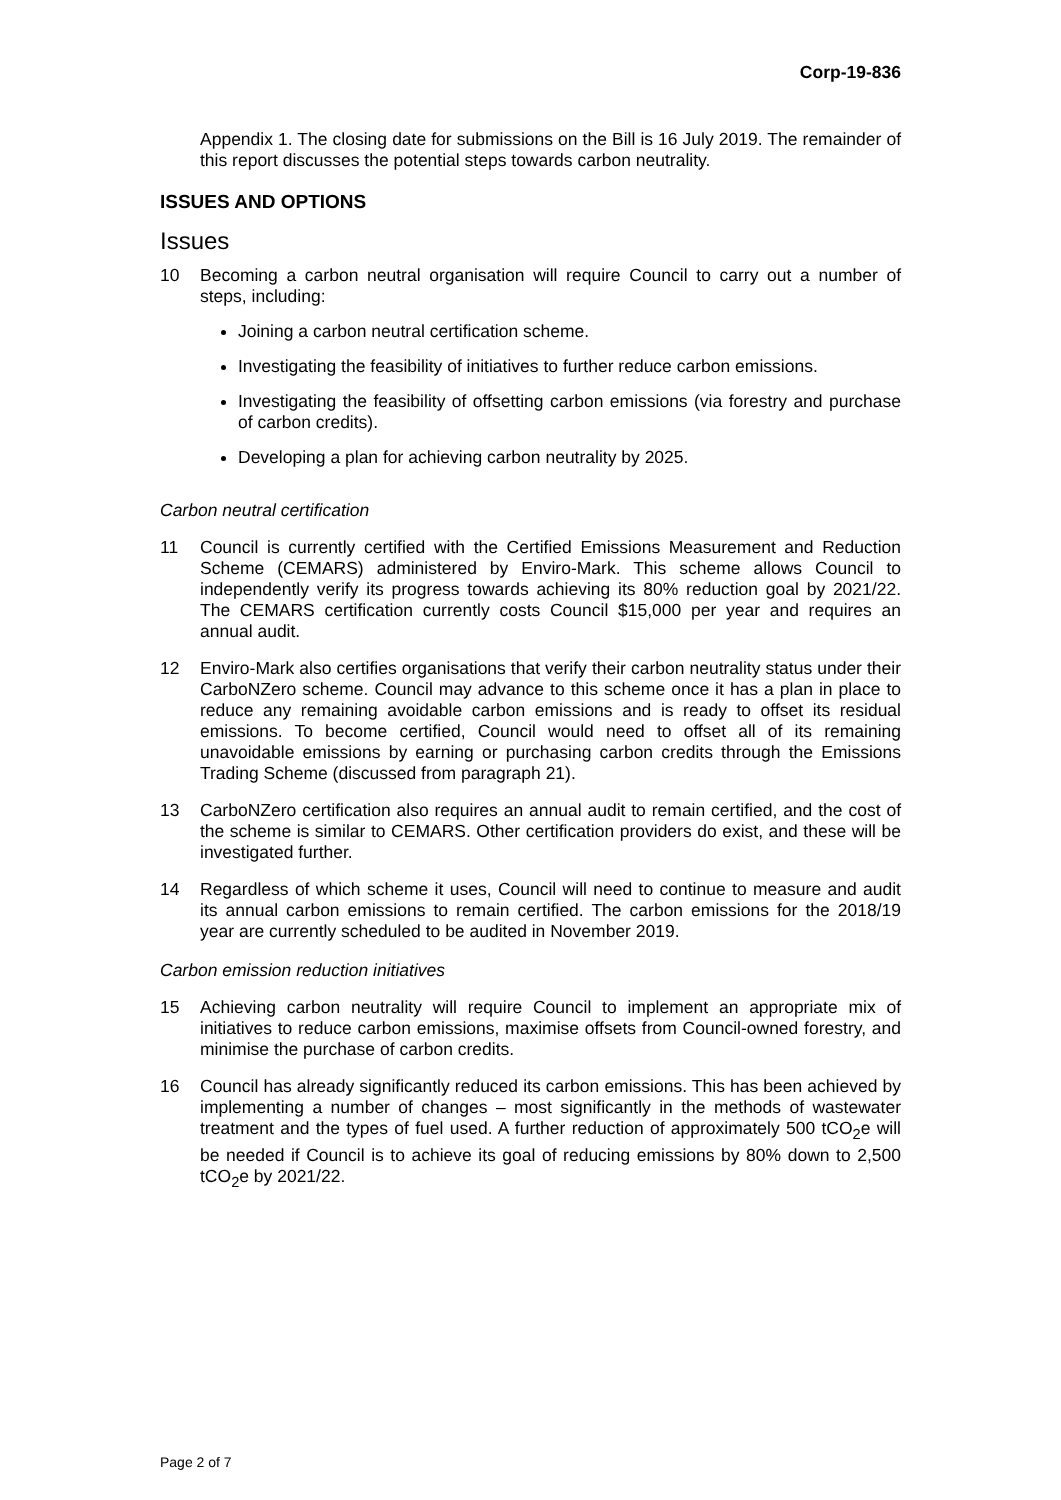Corp-19-836
Appendix 1. The closing date for submissions on the Bill is 16 July 2019. The remainder of this report discusses the potential steps towards carbon neutrality.
ISSUES AND OPTIONS
Issues
10 Becoming a carbon neutral organisation will require Council to carry out a number of steps, including:
Joining a carbon neutral certification scheme.
Investigating the feasibility of initiatives to further reduce carbon emissions.
Investigating the feasibility of offsetting carbon emissions (via forestry and purchase of carbon credits).
Developing a plan for achieving carbon neutrality by 2025.
Carbon neutral certification
11 Council is currently certified with the Certified Emissions Measurement and Reduction Scheme (CEMARS) administered by Enviro-Mark. This scheme allows Council to independently verify its progress towards achieving its 80% reduction goal by 2021/22. The CEMARS certification currently costs Council $15,000 per year and requires an annual audit.
12 Enviro-Mark also certifies organisations that verify their carbon neutrality status under their CarboNZero scheme. Council may advance to this scheme once it has a plan in place to reduce any remaining avoidable carbon emissions and is ready to offset its residual emissions. To become certified, Council would need to offset all of its remaining unavoidable emissions by earning or purchasing carbon credits through the Emissions Trading Scheme (discussed from paragraph 21).
13 CarboNZero certification also requires an annual audit to remain certified, and the cost of the scheme is similar to CEMARS. Other certification providers do exist, and these will be investigated further.
14 Regardless of which scheme it uses, Council will need to continue to measure and audit its annual carbon emissions to remain certified. The carbon emissions for the 2018/19 year are currently scheduled to be audited in November 2019.
Carbon emission reduction initiatives
15 Achieving carbon neutrality will require Council to implement an appropriate mix of initiatives to reduce carbon emissions, maximise offsets from Council-owned forestry, and minimise the purchase of carbon credits.
16 Council has already significantly reduced its carbon emissions. This has been achieved by implementing a number of changes – most significantly in the methods of wastewater treatment and the types of fuel used. A further reduction of approximately 500 tCO<sub>2</sub>e will be needed if Council is to achieve its goal of reducing emissions by 80% down to 2,500 tCO<sub>2</sub>e by 2021/22.
Page 2 of 7